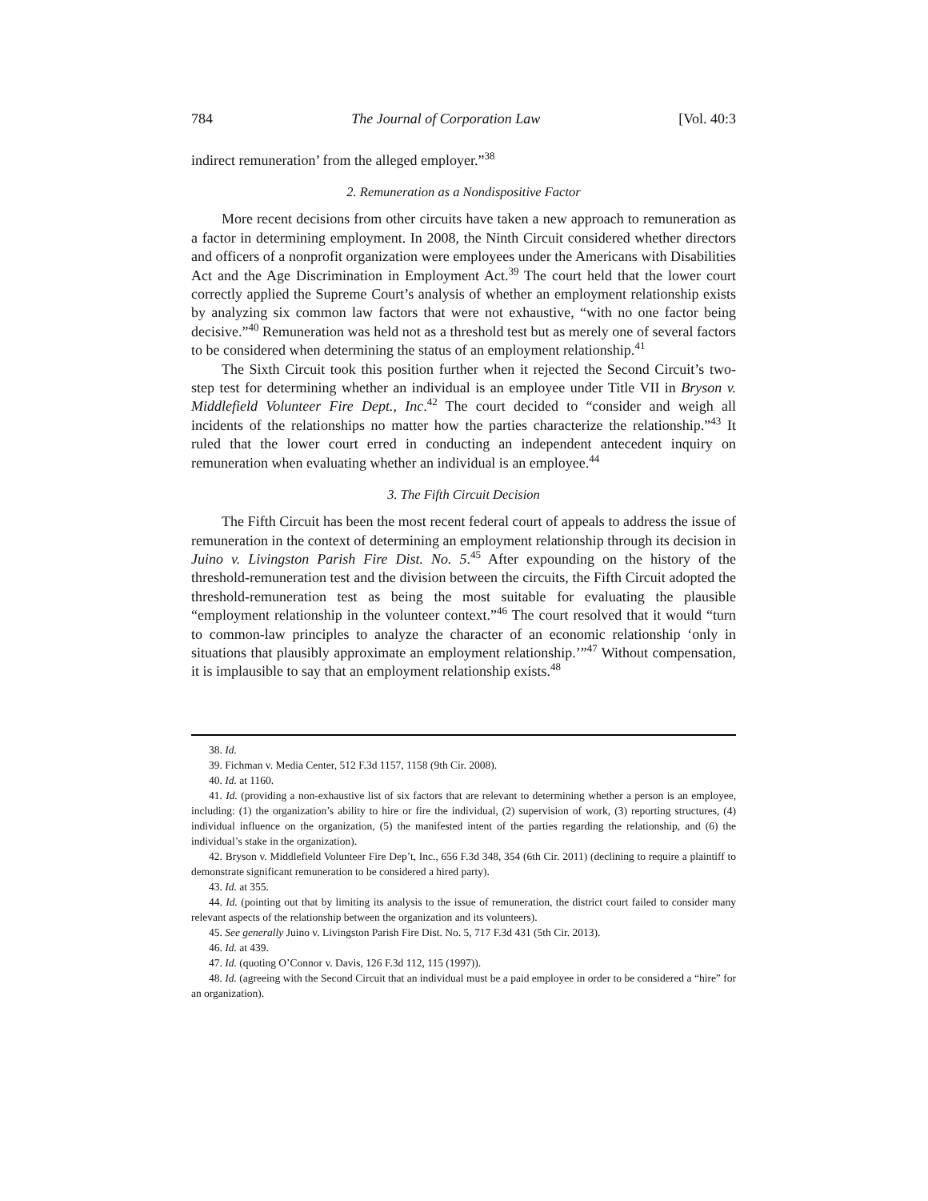784 The Journal of Corporation Law [Vol. 40:3
indirect remuneration’ from the alleged employer.”<sup>38</sup>
2. Remuneration as a Nondispositive Factor
More recent decisions from other circuits have taken a new approach to remuneration as a factor in determining employment. In 2008, the Ninth Circuit considered whether directors and officers of a nonprofit organization were employees under the Americans with Disabilities Act and the Age Discrimination in Employment Act.<sup>39</sup> The court held that the lower court correctly applied the Supreme Court’s analysis of whether an employment relationship exists by analyzing six common law factors that were not exhaustive, “with no one factor being decisive.”<sup>40</sup> Remuneration was held not as a threshold test but as merely one of several factors to be considered when determining the status of an employment relationship.<sup>41</sup>
The Sixth Circuit took this position further when it rejected the Second Circuit’s two-step test for determining whether an individual is an employee under Title VII in Bryson v. Middlefield Volunteer Fire Dept., Inc.<sup>42</sup> The court decided to “consider and weigh all incidents of the relationships no matter how the parties characterize the relationship.”<sup>43</sup> It ruled that the lower court erred in conducting an independent antecedent inquiry on remuneration when evaluating whether an individual is an employee.<sup>44</sup>
3. The Fifth Circuit Decision
The Fifth Circuit has been the most recent federal court of appeals to address the issue of remuneration in the context of determining an employment relationship through its decision in Juino v. Livingston Parish Fire Dist. No. 5.<sup>45</sup> After expounding on the history of the threshold-remuneration test and the division between the circuits, the Fifth Circuit adopted the threshold-remuneration test as being the most suitable for evaluating the plausible “employment relationship in the volunteer context.”<sup>46</sup> The court resolved that it would “turn to common-law principles to analyze the character of an economic relationship ‘only in situations that plausibly approximate an employment relationship.’”<sup>47</sup> Without compensation, it is implausible to say that an employment relationship exists.<sup>48</sup>
38. Id.
39. Fichman v. Media Center, 512 F.3d 1157, 1158 (9th Cir. 2008).
40. Id. at 1160.
41. Id. (providing a non-exhaustive list of six factors that are relevant to determining whether a person is an employee, including: (1) the organization’s ability to hire or fire the individual, (2) supervision of work, (3) reporting structures, (4) individual influence on the organization, (5) the manifested intent of the parties regarding the relationship, and (6) the individual’s stake in the organization).
42. Bryson v. Middlefield Volunteer Fire Dep’t, Inc., 656 F.3d 348, 354 (6th Cir. 2011) (declining to require a plaintiff to demonstrate significant remuneration to be considered a hired party).
43. Id. at 355.
44. Id. (pointing out that by limiting its analysis to the issue of remuneration, the district court failed to consider many relevant aspects of the relationship between the organization and its volunteers).
45. See generally Juino v. Livingston Parish Fire Dist. No. 5, 717 F.3d 431 (5th Cir. 2013).
46. Id. at 439.
47. Id. (quoting O’Connor v. Davis, 126 F.3d 112, 115 (1997)).
48. Id. (agreeing with the Second Circuit that an individual must be a paid employee in order to be considered a “hire” for an organization).